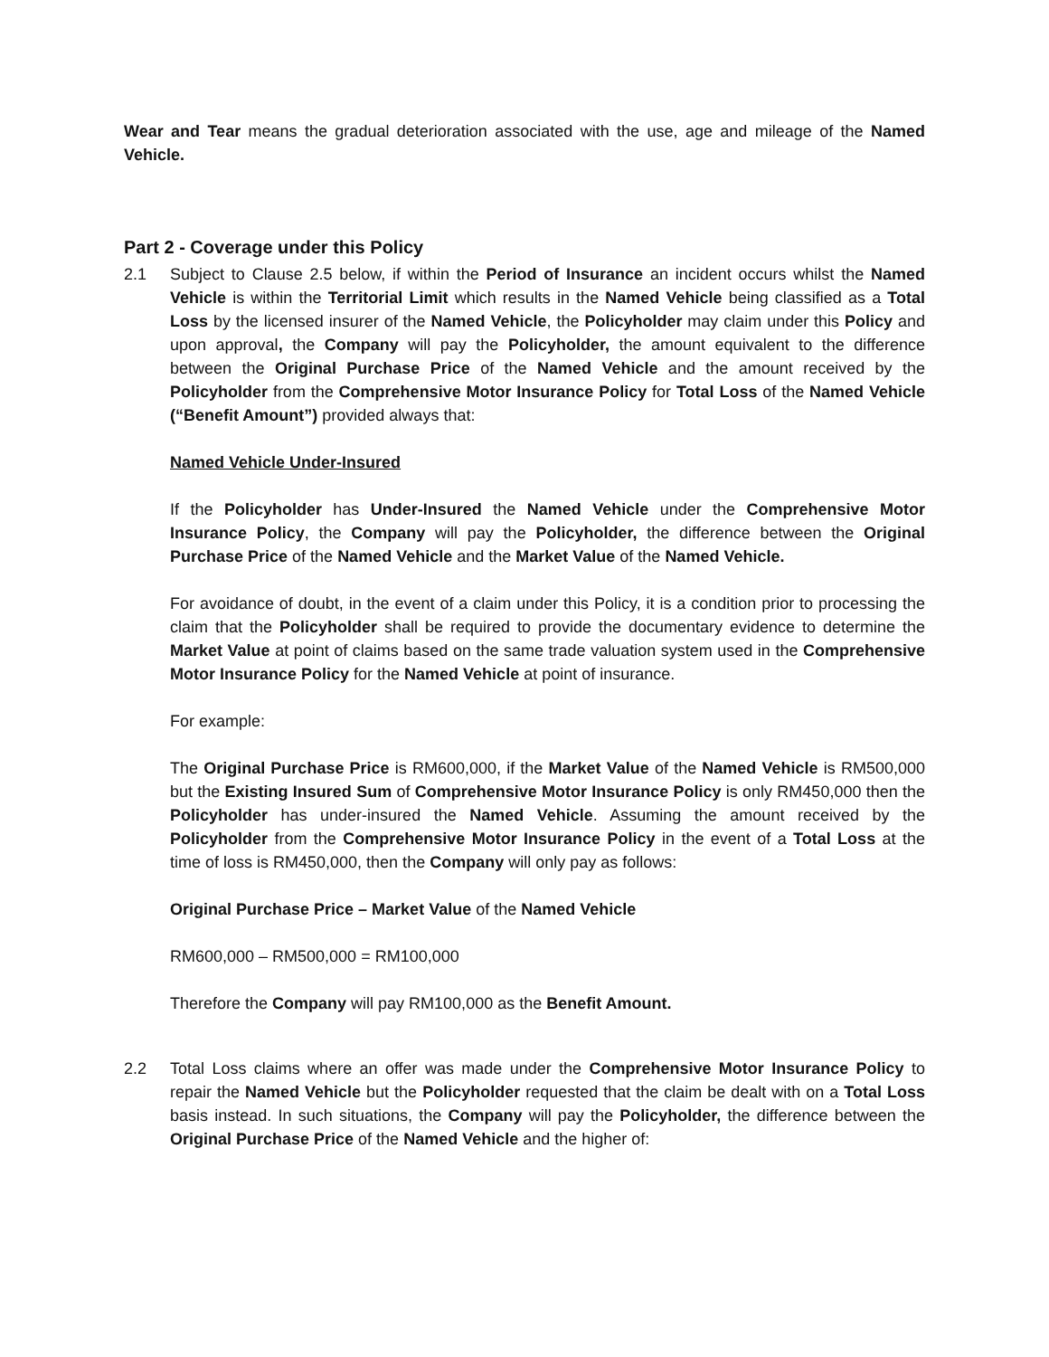Wear and Tear means the gradual deterioration associated with the use, age and mileage of the Named Vehicle.
Part 2 - Coverage under this Policy
2.1 Subject to Clause 2.5 below, if within the Period of Insurance an incident occurs whilst the Named Vehicle is within the Territorial Limit which results in the Named Vehicle being classified as a Total Loss by the licensed insurer of the Named Vehicle, the Policyholder may claim under this Policy and upon approval, the Company will pay the Policyholder, the amount equivalent to the difference between the Original Purchase Price of the Named Vehicle and the amount received by the Policyholder from the Comprehensive Motor Insurance Policy for Total Loss of the Named Vehicle (“Benefit Amount”) provided always that:
Named Vehicle Under-Insured
If the Policyholder has Under-Insured the Named Vehicle under the Comprehensive Motor Insurance Policy, the Company will pay the Policyholder, the difference between the Original Purchase Price of the Named Vehicle and the Market Value of the Named Vehicle.
For avoidance of doubt, in the event of a claim under this Policy, it is a condition prior to processing the claim that the Policyholder shall be required to provide the documentary evidence to determine the Market Value at point of claims based on the same trade valuation system used in the Comprehensive Motor Insurance Policy for the Named Vehicle at point of insurance.
For example:
The Original Purchase Price is RM600,000, if the Market Value of the Named Vehicle is RM500,000 but the Existing Insured Sum of Comprehensive Motor Insurance Policy is only RM450,000 then the Policyholder has under-insured the Named Vehicle. Assuming the amount received by the Policyholder from the Comprehensive Motor Insurance Policy in the event of a Total Loss at the time of loss is RM450,000, then the Company will only pay as follows:
Original Purchase Price – Market Value of the Named Vehicle
RM600,000 – RM500,000 = RM100,000
Therefore the Company will pay RM100,000 as the Benefit Amount.
2.2 Total Loss claims where an offer was made under the Comprehensive Motor Insurance Policy to repair the Named Vehicle but the Policyholder requested that the claim be dealt with on a Total Loss basis instead. In such situations, the Company will pay the Policyholder, the difference between the Original Purchase Price of the Named Vehicle and the higher of: